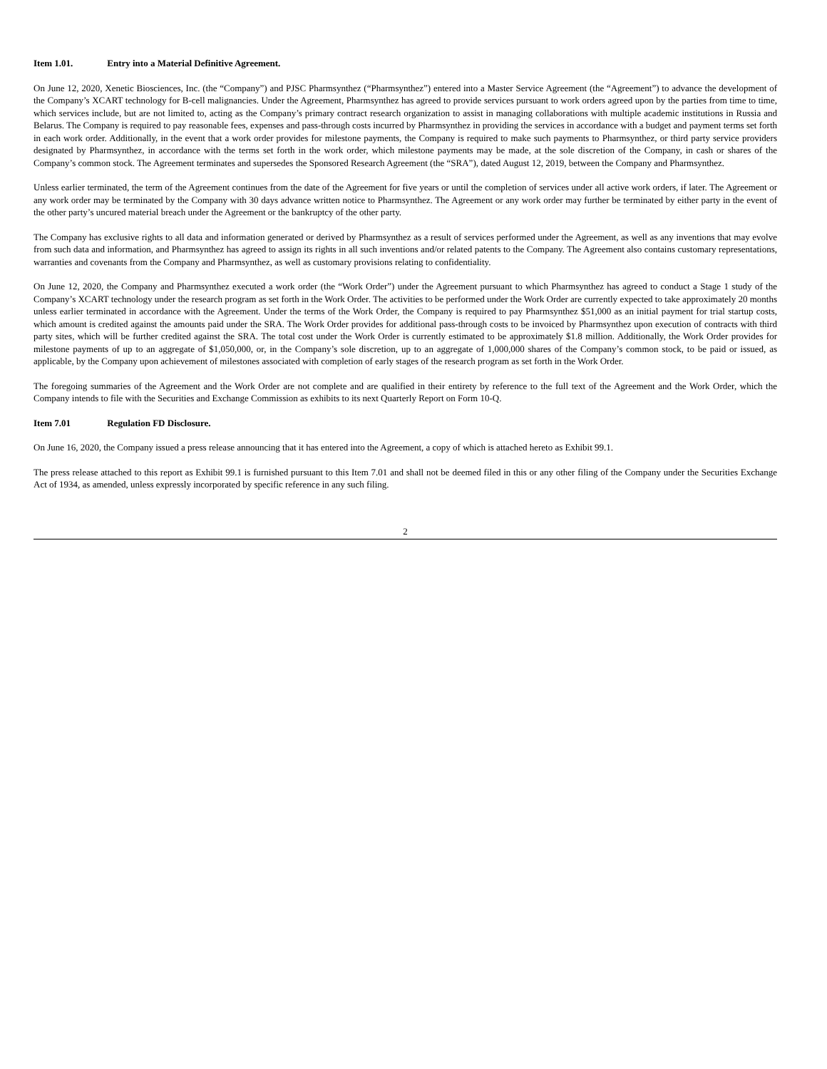Item 1.01. Entry into a Material Definitive Agreement.
On June 12, 2020, Xenetic Biosciences, Inc. (the “Company”) and PJSC Pharmsynthez (“Pharmsynthez”) entered into a Master Service Agreement (the “Agreement”) to advance the development of the Company’s XCART technology for B-cell malignancies. Under the Agreement, Pharmsynthez has agreed to provide services pursuant to work orders agreed upon by the parties from time to time, which services include, but are not limited to, acting as the Company’s primary contract research organization to assist in managing collaborations with multiple academic institutions in Russia and Belarus. The Company is required to pay reasonable fees, expenses and pass-through costs incurred by Pharmsynthez in providing the services in accordance with a budget and payment terms set forth in each work order. Additionally, in the event that a work order provides for milestone payments, the Company is required to make such payments to Pharmsynthez, or third party service providers designated by Pharmsynthez, in accordance with the terms set forth in the work order, which milestone payments may be made, at the sole discretion of the Company, in cash or shares of the Company’s common stock. The Agreement terminates and supersedes the Sponsored Research Agreement (the “SRA”), dated August 12, 2019, between the Company and Pharmsynthez.
Unless earlier terminated, the term of the Agreement continues from the date of the Agreement for five years or until the completion of services under all active work orders, if later. The Agreement or any work order may be terminated by the Company with 30 days advance written notice to Pharmsynthez. The Agreement or any work order may further be terminated by either party in the event of the other party’s uncured material breach under the Agreement or the bankruptcy of the other party.
The Company has exclusive rights to all data and information generated or derived by Pharmsynthez as a result of services performed under the Agreement, as well as any inventions that may evolve from such data and information, and Pharmsynthez has agreed to assign its rights in all such inventions and/or related patents to the Company. The Agreement also contains customary representations, warranties and covenants from the Company and Pharmsynthez, as well as customary provisions relating to confidentiality.
On June 12, 2020, the Company and Pharmsynthez executed a work order (the “Work Order”) under the Agreement pursuant to which Pharmsynthez has agreed to conduct a Stage 1 study of the Company’s XCART technology under the research program as set forth in the Work Order. The activities to be performed under the Work Order are currently expected to take approximately 20 months unless earlier terminated in accordance with the Agreement. Under the terms of the Work Order, the Company is required to pay Pharmsynthez $51,000 as an initial payment for trial startup costs, which amount is credited against the amounts paid under the SRA. The Work Order provides for additional pass-through costs to be invoiced by Pharmsynthez upon execution of contracts with third party sites, which will be further credited against the SRA. The total cost under the Work Order is currently estimated to be approximately $1.8 million. Additionally, the Work Order provides for milestone payments of up to an aggregate of $1,050,000, or, in the Company’s sole discretion, up to an aggregate of 1,000,000 shares of the Company’s common stock, to be paid or issued, as applicable, by the Company upon achievement of milestones associated with completion of early stages of the research program as set forth in the Work Order.
The foregoing summaries of the Agreement and the Work Order are not complete and are qualified in their entirety by reference to the full text of the Agreement and the Work Order, which the Company intends to file with the Securities and Exchange Commission as exhibits to its next Quarterly Report on Form 10-Q.
Item 7.01 Regulation FD Disclosure.
On June 16, 2020, the Company issued a press release announcing that it has entered into the Agreement, a copy of which is attached hereto as Exhibit 99.1.
The press release attached to this report as Exhibit 99.1 is furnished pursuant to this Item 7.01 and shall not be deemed filed in this or any other filing of the Company under the Securities Exchange Act of 1934, as amended, unless expressly incorporated by specific reference in any such filing.
2